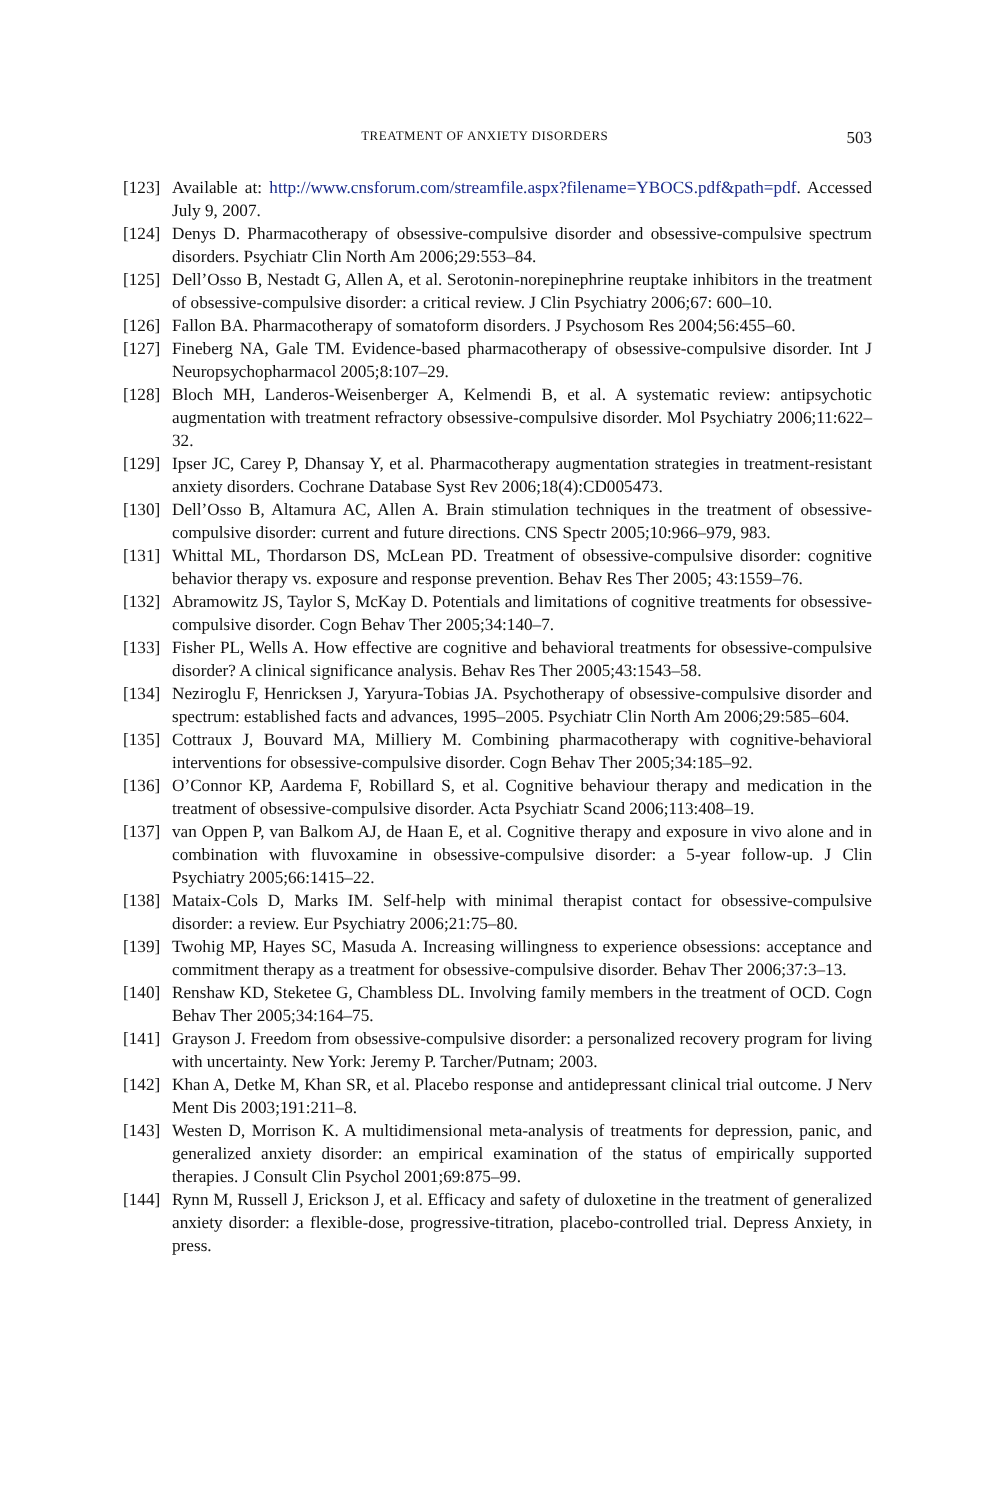TREATMENT OF ANXIETY DISORDERS 503
[123] Available at: http://www.cnsforum.com/streamfile.aspx?filename=YBOCS.pdf&path=pdf. Accessed July 9, 2007.
[124] Denys D. Pharmacotherapy of obsessive-compulsive disorder and obsessive-compulsive spectrum disorders. Psychiatr Clin North Am 2006;29:553–84.
[125] Dell’Osso B, Nestadt G, Allen A, et al. Serotonin-norepinephrine reuptake inhibitors in the treatment of obsessive-compulsive disorder: a critical review. J Clin Psychiatry 2006;67: 600–10.
[126] Fallon BA. Pharmacotherapy of somatoform disorders. J Psychosom Res 2004;56:455–60.
[127] Fineberg NA, Gale TM. Evidence-based pharmacotherapy of obsessive-compulsive disorder. Int J Neuropsychopharmacol 2005;8:107–29.
[128] Bloch MH, Landeros-Weisenberger A, Kelmendi B, et al. A systematic review: antipsychotic augmentation with treatment refractory obsessive-compulsive disorder. Mol Psychiatry 2006;11:622–32.
[129] Ipser JC, Carey P, Dhansay Y, et al. Pharmacotherapy augmentation strategies in treatment-resistant anxiety disorders. Cochrane Database Syst Rev 2006;18(4):CD005473.
[130] Dell’Osso B, Altamura AC, Allen A. Brain stimulation techniques in the treatment of obsessive-compulsive disorder: current and future directions. CNS Spectr 2005;10:966–979, 983.
[131] Whittal ML, Thordarson DS, McLean PD. Treatment of obsessive-compulsive disorder: cognitive behavior therapy vs. exposure and response prevention. Behav Res Ther 2005; 43:1559–76.
[132] Abramowitz JS, Taylor S, McKay D. Potentials and limitations of cognitive treatments for obsessive-compulsive disorder. Cogn Behav Ther 2005;34:140–7.
[133] Fisher PL, Wells A. How effective are cognitive and behavioral treatments for obsessive-compulsive disorder? A clinical significance analysis. Behav Res Ther 2005;43:1543–58.
[134] Neziroglu F, Henricksen J, Yaryura-Tobias JA. Psychotherapy of obsessive-compulsive disorder and spectrum: established facts and advances, 1995–2005. Psychiatr Clin North Am 2006;29:585–604.
[135] Cottraux J, Bouvard MA, Milliery M. Combining pharmacotherapy with cognitive-behavioral interventions for obsessive-compulsive disorder. Cogn Behav Ther 2005;34:185–92.
[136] O’Connor KP, Aardema F, Robillard S, et al. Cognitive behaviour therapy and medication in the treatment of obsessive-compulsive disorder. Acta Psychiatr Scand 2006;113:408–19.
[137] van Oppen P, van Balkom AJ, de Haan E, et al. Cognitive therapy and exposure in vivo alone and in combination with fluvoxamine in obsessive-compulsive disorder: a 5-year follow-up. J Clin Psychiatry 2005;66:1415–22.
[138] Mataix-Cols D, Marks IM. Self-help with minimal therapist contact for obsessive-compulsive disorder: a review. Eur Psychiatry 2006;21:75–80.
[139] Twohig MP, Hayes SC, Masuda A. Increasing willingness to experience obsessions: acceptance and commitment therapy as a treatment for obsessive-compulsive disorder. Behav Ther 2006;37:3–13.
[140] Renshaw KD, Steketee G, Chambless DL. Involving family members in the treatment of OCD. Cogn Behav Ther 2005;34:164–75.
[141] Grayson J. Freedom from obsessive-compulsive disorder: a personalized recovery program for living with uncertainty. New York: Jeremy P. Tarcher/Putnam; 2003.
[142] Khan A, Detke M, Khan SR, et al. Placebo response and antidepressant clinical trial outcome. J Nerv Ment Dis 2003;191:211–8.
[143] Westen D, Morrison K. A multidimensional meta-analysis of treatments for depression, panic, and generalized anxiety disorder: an empirical examination of the status of empirically supported therapies. J Consult Clin Psychol 2001;69:875–99.
[144] Rynn M, Russell J, Erickson J, et al. Efficacy and safety of duloxetine in the treatment of generalized anxiety disorder: a flexible-dose, progressive-titration, placebo-controlled trial. Depress Anxiety, in press.